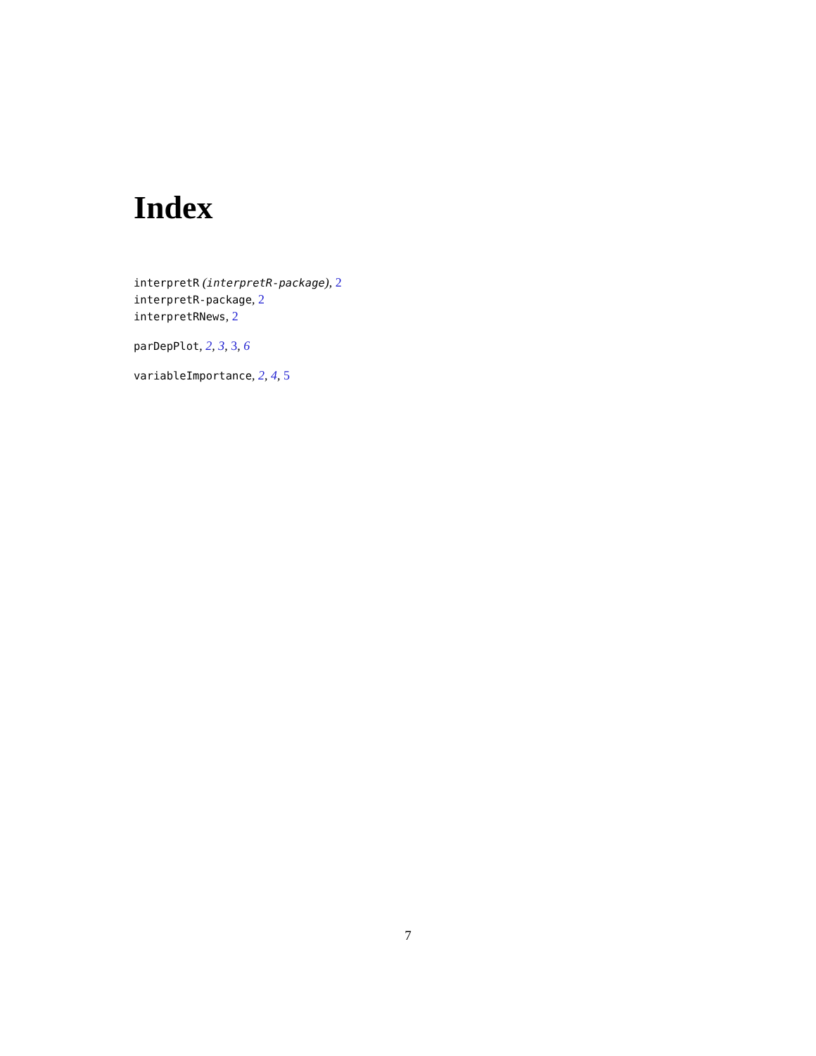Index
interpretR (interpretR-package), 2
interpretR-package, 2
interpretRNews, 2
parDepPlot, 2, 3, 3, 6
variableImportance, 2, 4, 5
7